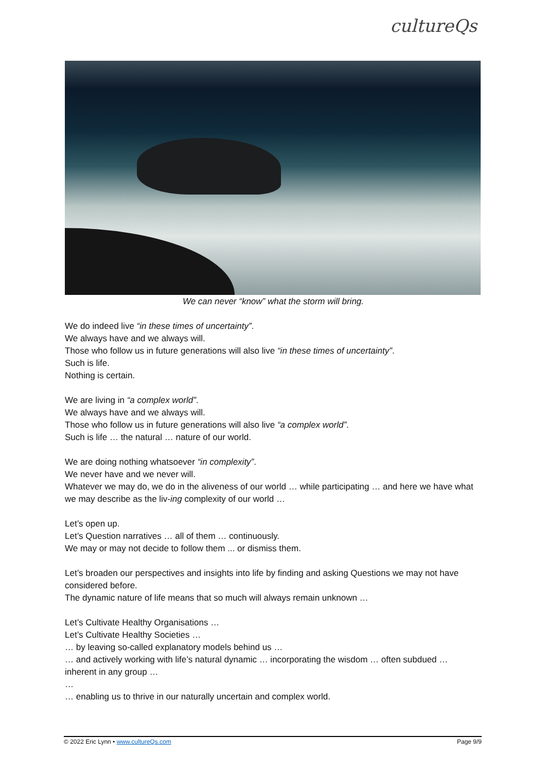cultureQs
We can never “know” what the storm will bring.
We do indeed live “in these times of uncertainty”.
We always have and we always will.
Those who follow us in future generations will also live “in these times of uncertainty”.
Such is life.
Nothing is certain.
We are living in “a complex world”.
We always have and we always will.
Those who follow us in future generations will also live “a complex world”.
Such is life … the natural … nature of our world.
We are doing nothing whatsoever “in complexity”.
We never have and we never will.
Whatever we may do, we do in the aliveness of our world … while participating … and here we have what we may describe as the liv-ing complexity of our world …
Let’s open up.
Let’s Question narratives … all of them … continuously.
We may or may not decide to follow them ... or dismiss them.
Let’s broaden our perspectives and insights into life by finding and asking Questions we may not have considered before.
The dynamic nature of life means that so much will always remain unknown …
Let’s Cultivate Healthy Organisations …
Let’s Cultivate Healthy Societies …
… by leaving so-called explanatory models behind us …
… and actively working with life’s natural dynamic … incorporating the wisdom … often subdued … inherent in any group …
…
… enabling us to thrive in our naturally uncertain and complex world.
© 2022 Eric Lynn • www.cultureQs.com Page 9/9